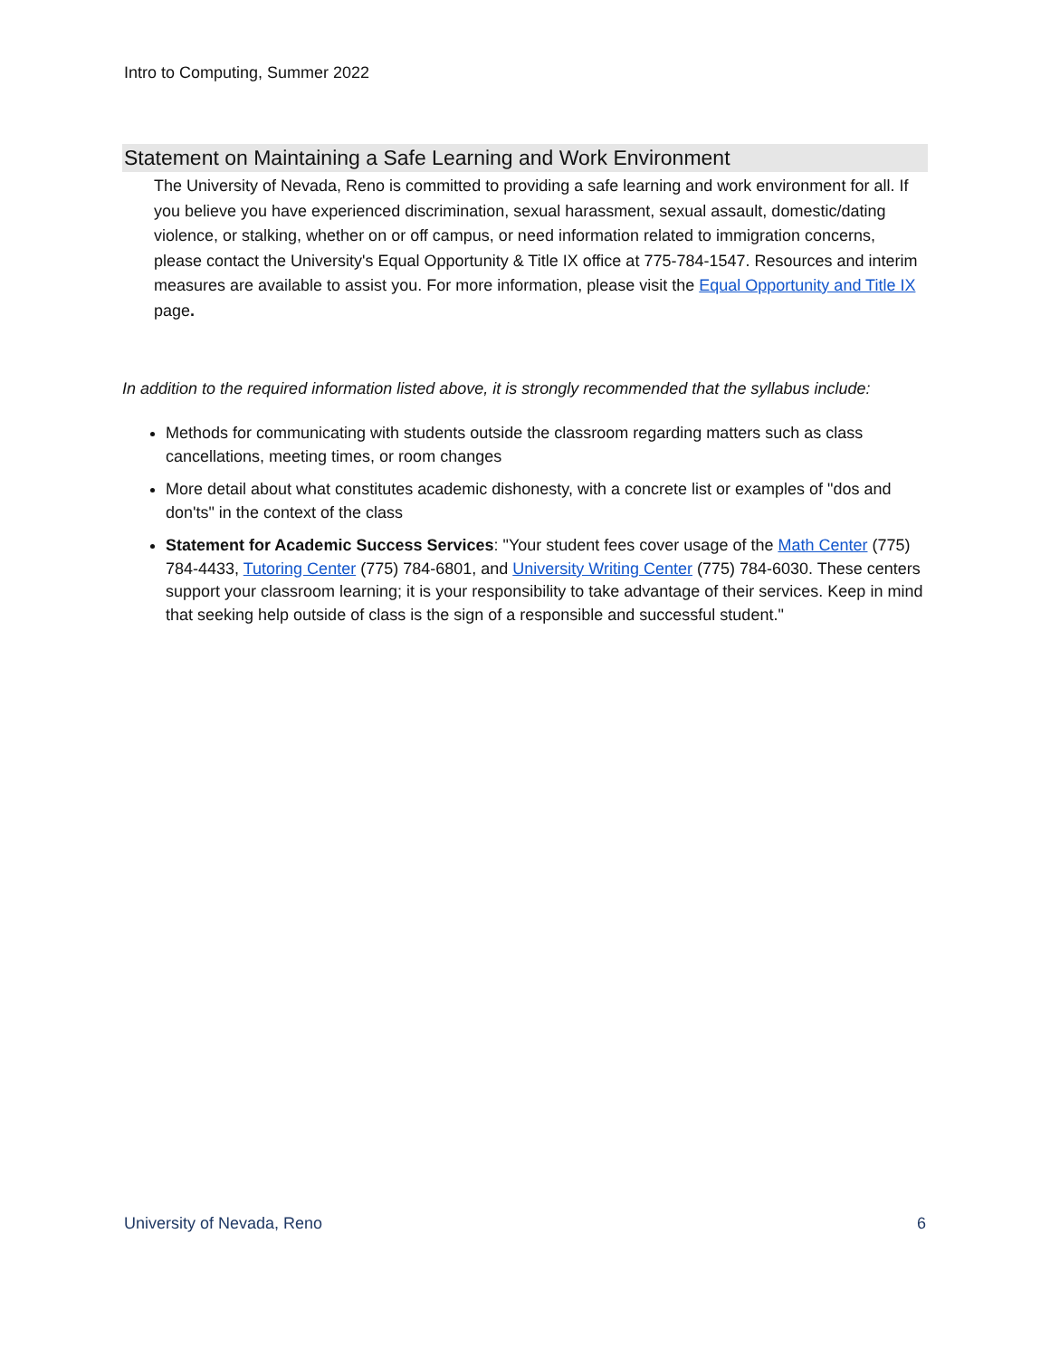Intro to Computing, Summer 2022
Statement on Maintaining a Safe Learning and Work Environment
The University of Nevada, Reno is committed to providing a safe learning and work environment for all. If you believe you have experienced discrimination, sexual harassment, sexual assault, domestic/dating violence, or stalking, whether on or off campus, or need information related to immigration concerns, please contact the University's Equal Opportunity & Title IX office at 775-784-1547. Resources and interim measures are available to assist you. For more information, please visit the Equal Opportunity and Title IX page.
In addition to the required information listed above, it is strongly recommended that the syllabus include:
Methods for communicating with students outside the classroom regarding matters such as class cancellations, meeting times, or room changes
More detail about what constitutes academic dishonesty, with a concrete list or examples of "dos and don'ts" in the context of the class
Statement for Academic Success Services: "Your student fees cover usage of the Math Center (775) 784-4433, Tutoring Center (775) 784-6801, and University Writing Center (775) 784-6030. These centers support your classroom learning; it is your responsibility to take advantage of their services. Keep in mind that seeking help outside of class is the sign of a responsible and successful student."
University of Nevada, Reno 6